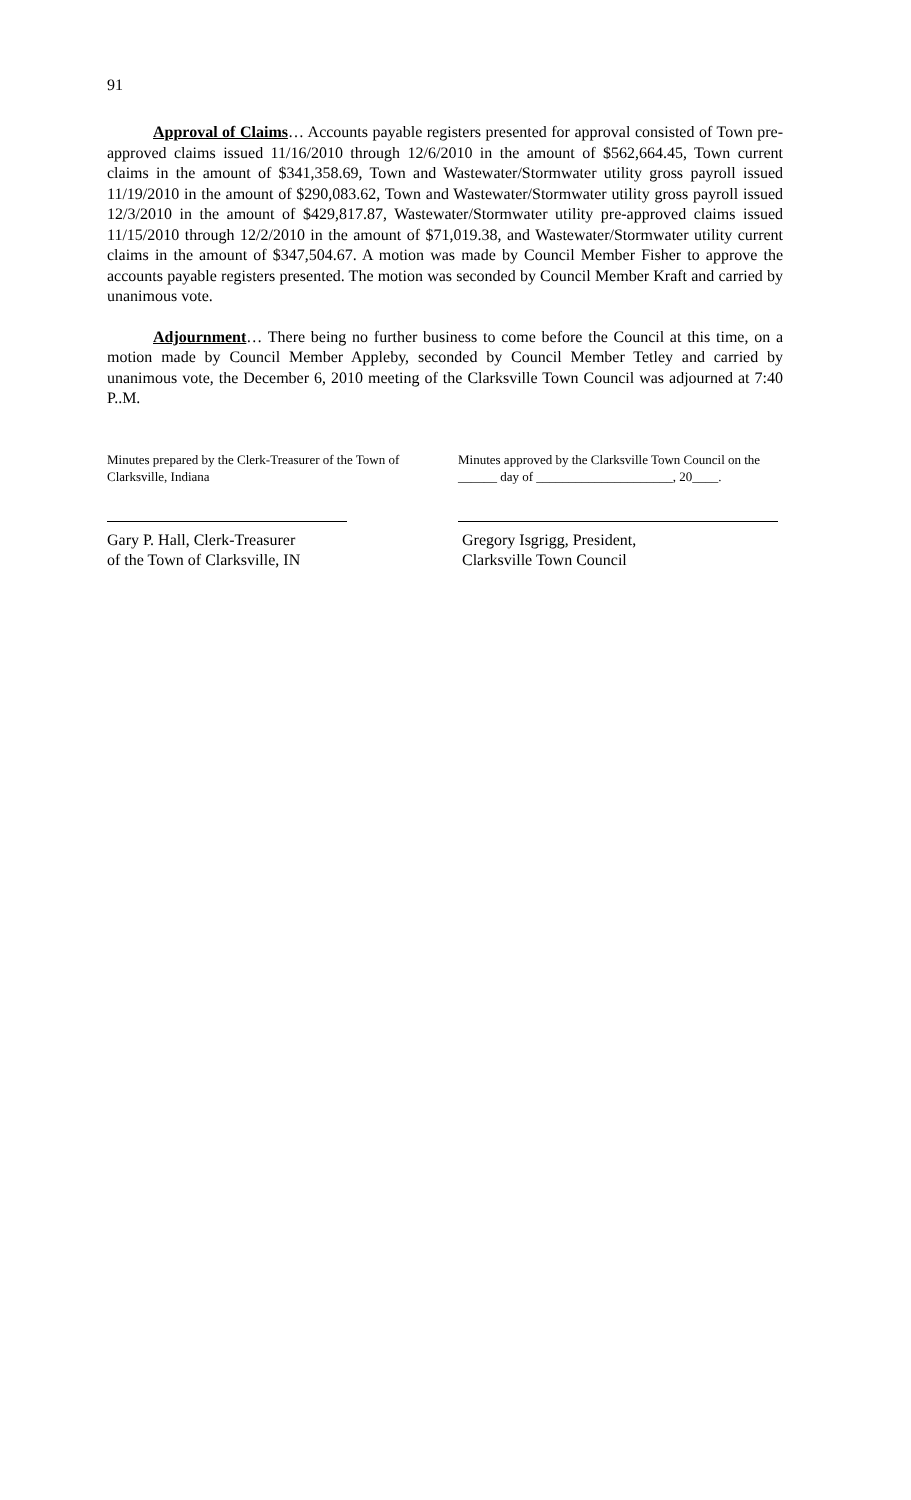91
Approval of Claims… Accounts payable registers presented for approval consisted of Town pre-approved claims issued 11/16/2010 through 12/6/2010 in the amount of $562,664.45, Town current claims in the amount of $341,358.69, Town and Wastewater/Stormwater utility gross payroll issued 11/19/2010 in the amount of $290,083.62, Town and Wastewater/Stormwater utility gross payroll issued 12/3/2010 in the amount of $429,817.87, Wastewater/Stormwater utility pre-approved claims issued 11/15/2010 through 12/2/2010 in the amount of $71,019.38, and Wastewater/Stormwater utility current claims in the amount of $347,504.67. A motion was made by Council Member Fisher to approve the accounts payable registers presented. The motion was seconded by Council Member Kraft and carried by unanimous vote.
Adjournment… There being no further business to come before the Council at this time, on a motion made by Council Member Appleby, seconded by Council Member Tetley and carried by unanimous vote, the December 6, 2010 meeting of the Clarksville Town Council was adjourned at 7:40 P..M.
Minutes prepared by the Clerk-Treasurer of the Town of Clarksville, Indiana
Gary P. Hall, Clerk-Treasurer
of the Town of Clarksville, IN
Minutes approved by the Clarksville Town Council on the ______ day of _____________________, 20____.
Gregory Isgrigg, President,
Clarksville Town Council